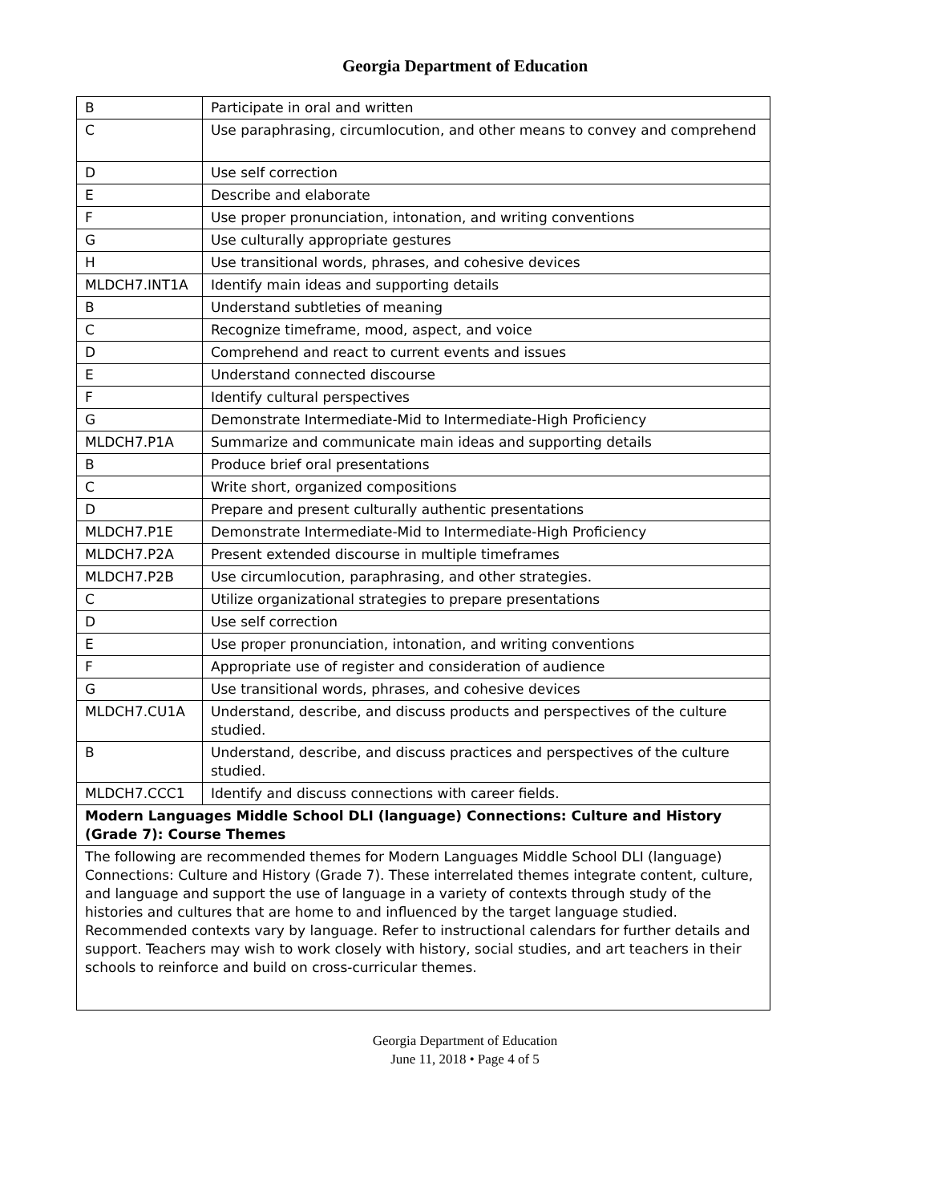Georgia Department of Education
| B | Participate in oral and written |
| C | Use paraphrasing, circumlocution, and other means to convey and comprehend |
| D | Use self correction |
| E | Describe and elaborate |
| F | Use proper pronunciation, intonation, and writing conventions |
| G | Use culturally appropriate gestures |
| H | Use transitional words, phrases, and cohesive devices |
| MLDCH7.INT1A | Identify main ideas and supporting details |
| B | Understand subtleties of meaning |
| C | Recognize timeframe, mood, aspect, and voice |
| D | Comprehend and react to current events and issues |
| E | Understand connected discourse |
| F | Identify cultural perspectives |
| G | Demonstrate Intermediate-Mid to Intermediate-High Proficiency |
| MLDCH7.P1A | Summarize and communicate main ideas and supporting details |
| B | Produce brief oral presentations |
| C | Write short, organized compositions |
| D | Prepare and present culturally authentic presentations |
| MLDCH7.P1E | Demonstrate Intermediate-Mid to Intermediate-High Proficiency |
| MLDCH7.P2A | Present extended discourse in multiple timeframes |
| MLDCH7.P2B | Use circumlocution, paraphrasing, and other strategies. |
| C | Utilize organizational strategies to prepare presentations |
| D | Use self correction |
| E | Use proper pronunciation, intonation, and writing conventions |
| F | Appropriate use of register and consideration of audience |
| G | Use transitional words, phrases, and cohesive devices |
| MLDCH7.CU1A | Understand, describe, and discuss products and perspectives of the culture studied. |
| B | Understand, describe, and discuss practices and perspectives of the culture studied. |
| MLDCH7.CCC1 | Identify and discuss connections with career fields. |
| Modern Languages Middle School DLI (language) Connections: Culture and History (Grade 7): Course Themes | |
| The following are recommended themes for Modern Languages Middle School DLI (language) Connections: Culture and History (Grade 7). These interrelated themes integrate content, culture, and language and support the use of language in a variety of contexts through study of the histories and cultures that are home to and influenced by the target language studied. Recommended contexts vary by language. Refer to instructional calendars for further details and support. Teachers may wish to work closely with history, social studies, and art teachers in their schools to reinforce and build on cross-curricular themes. | |
Georgia Department of Education
June 11, 2018 • Page 4 of 5